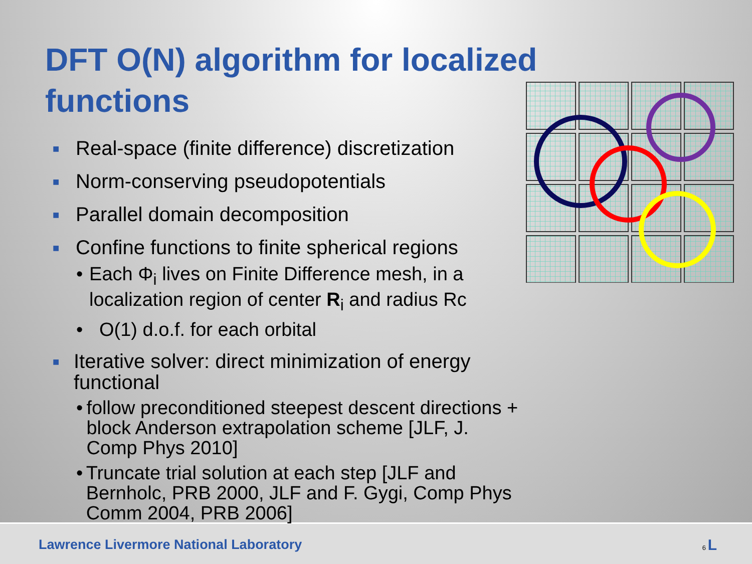DFT O(N) algorithm for localized functions
■ Real-space (finite difference) discretization
■ Norm-conserving pseudopotentials
■ Parallel domain decomposition
■ Confine functions to finite spherical regions
• Each Φ<sub>i</sub> lives on Finite Difference mesh, in a localization region of center R<sub>i</sub> and radius Rc
• O(1) d.o.f. for each orbital
■ Iterative solver: direct minimization of energy functional
• follow preconditioned steepest descent directions + block Anderson extrapolation scheme [JLF, J. Comp Phys 2010]
• Truncate trial solution at each step [JLF and Bernholc, PRB 2000, JLF and F. Gygi, Comp Phys Comm 2004, PRB 2006]
Lawrence Livermore National Laboratory 6 L